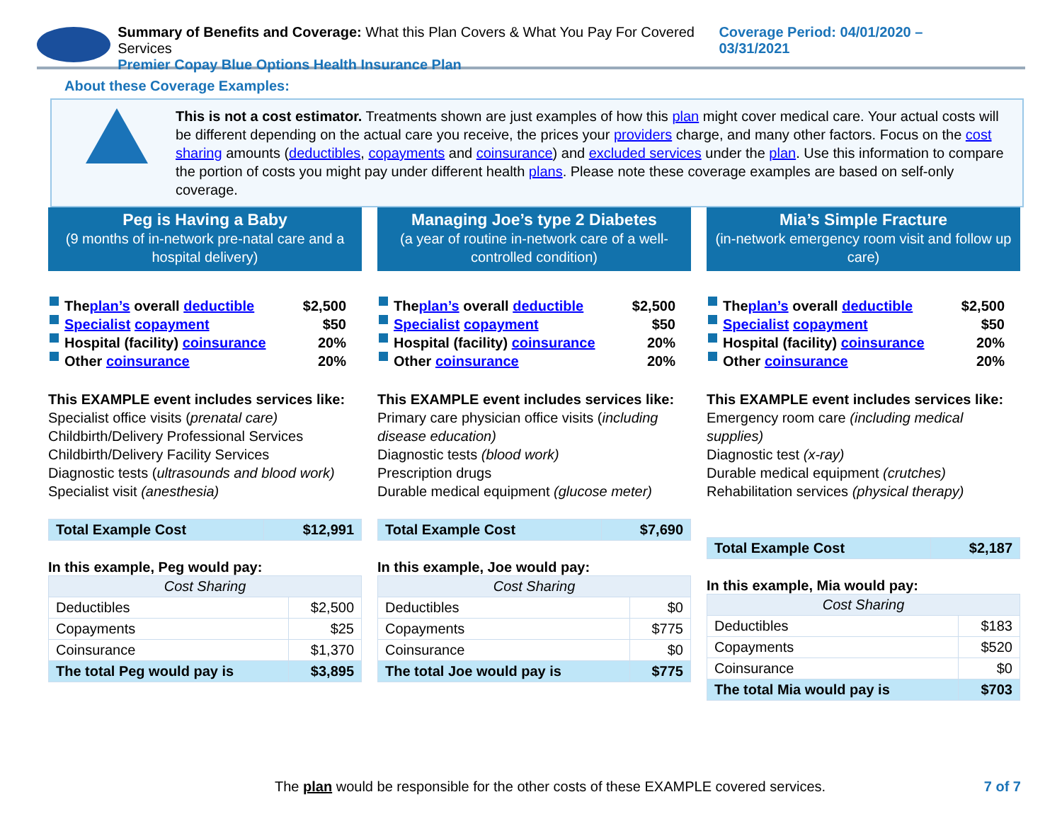Summary of Benefits and Coverage: What this Plan Covers & What You Pay For Covered Services
Premier Copay Blue Options Health Insurance Plan
Coverage Period: 04/01/2020 – 03/31/2021
About these Coverage Examples:
This is not a cost estimator. Treatments shown are just examples of how this plan might cover medical care. Your actual costs will be different depending on the actual care you receive, the prices your providers charge, and many other factors. Focus on the cost sharing amounts (deductibles, copayments and coinsurance) and excluded services under the plan. Use this information to compare the portion of costs you might pay under different health plans. Please note these coverage examples are based on self-only coverage.
Peg is Having a Baby
(9 months of in-network pre-natal care and a hospital delivery)
The plan’s overall deductible $2,500
Specialist copayment $50
Hospital (facility) coinsurance 20%
Other coinsurance 20%
This EXAMPLE event includes services like:
Specialist office visits (prenatal care)
Childbirth/Delivery Professional Services
Childbirth/Delivery Facility Services
Diagnostic tests (ultrasounds and blood work)
Specialist visit (anesthesia)
| Total Example Cost | $12,991 |
In this example, Peg would pay:
| Cost Sharing | |
| --- | --- |
| Deductibles | $2,500 |
| Copayments | $25 |
| Coinsurance | $1,370 |
| The total Peg would pay is | $3,895 |
Managing Joe’s type 2 Diabetes
(a year of routine in-network care of a well-controlled condition)
The plan’s overall deductible $2,500
Specialist copayment $50
Hospital (facility) coinsurance 20%
Other coinsurance 20%
This EXAMPLE event includes services like:
Primary care physician office visits (including disease education)
Diagnostic tests (blood work)
Prescription drugs
Durable medical equipment (glucose meter)
| Total Example Cost | $7,690 |
In this example, Joe would pay:
| Cost Sharing | |
| --- | --- |
| Deductibles | $0 |
| Copayments | $775 |
| Coinsurance | $0 |
| The total Joe would pay is | $775 |
Mia’s Simple Fracture
(in-network emergency room visit and follow up care)
The plan’s overall deductible $2,500
Specialist copayment $50
Hospital (facility) coinsurance 20%
Other coinsurance 20%
This EXAMPLE event includes services like:
Emergency room care (including medical supplies)
Diagnostic test (x-ray)
Durable medical equipment (crutches)
Rehabilitation services (physical therapy)
| Total Example Cost | $2,187 |
In this example, Mia would pay:
| Cost Sharing | |
| --- | --- |
| Deductibles | $183 |
| Copayments | $520 |
| Coinsurance | $0 |
| The total Mia would pay is | $703 |
The plan would be responsible for the other costs of these EXAMPLE covered services.
7 of 7